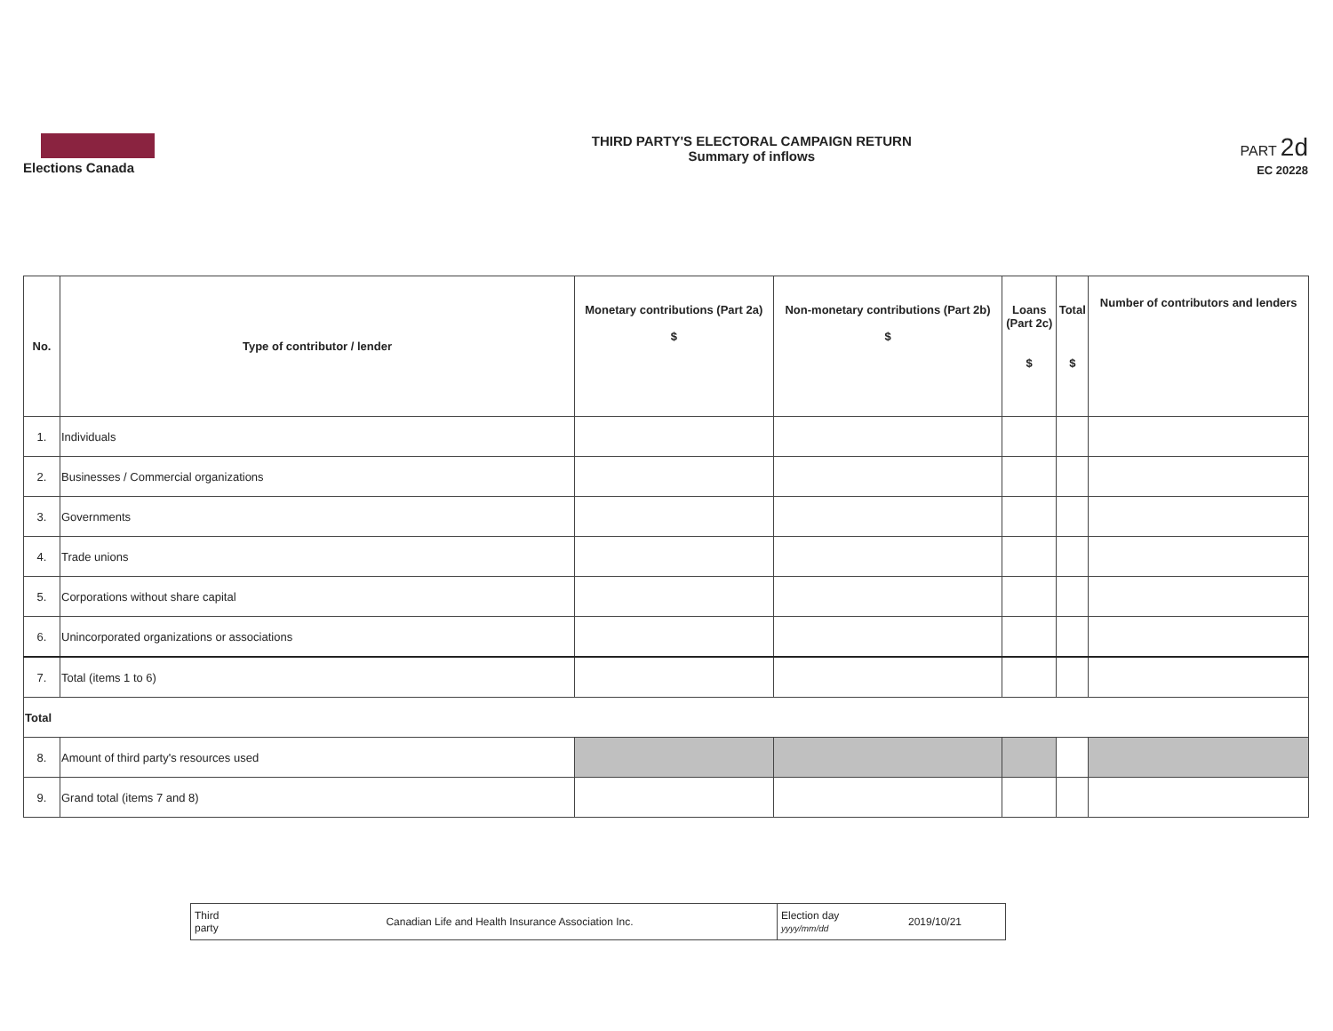Elections Canada
THIRD PARTY'S ELECTORAL CAMPAIGN RETURN
Summary of inflows
PART 2d
EC 20228
| No. | Type of contributor / lender | Monetary contributions (Part 2a) $ | Non-monetary contributions (Part 2b) $ | Loans (Part 2c) $ | Total $ | Number of contributors and lenders |
| --- | --- | --- | --- | --- | --- | --- |
| 1. | Individuals | | | | | |
| 2. | Businesses / Commercial organizations | | | | | |
| 3. | Governments | | | | | |
| 4. | Trade unions | | | | | |
| 5. | Corporations without share capital | | | | | |
| 6. | Unincorporated organizations or associations | | | | | |
| 7. | Total (items 1 to 6) | | | | | |
| Total | | | | | | |
| 8. | Amount of third party's resources used | | | | | |
| 9. | Grand total (items 7 and 8) | | | | | |
| Third party | Canadian Life and Health Insurance Association Inc. | Election day yyyy/mm/dd | 2019/10/21 |